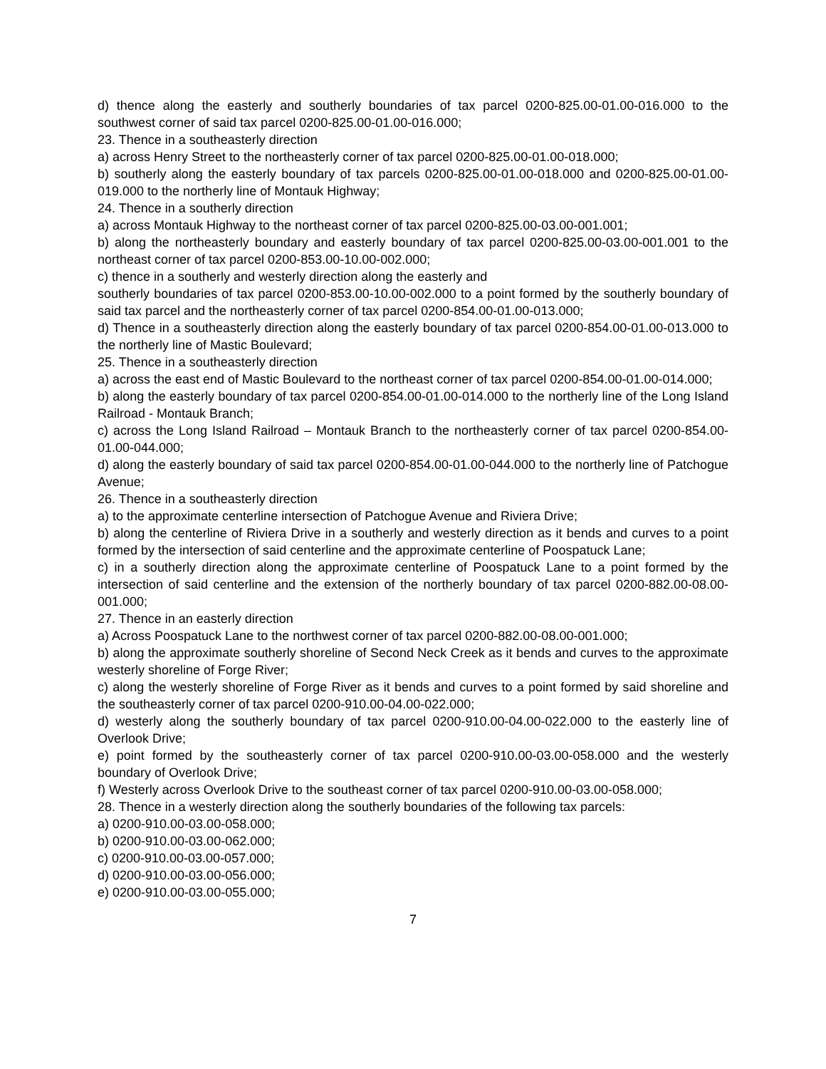d) thence along the easterly and southerly boundaries of tax parcel 0200-825.00-01.00-016.000 to the southwest corner of said tax parcel 0200-825.00-01.00-016.000;
23. Thence in a southeasterly direction
a) across Henry Street to the northeasterly corner of tax parcel 0200-825.00-01.00-018.000;
b) southerly along the easterly boundary of tax parcels 0200-825.00-01.00-018.000 and 0200-825.00-01.00-019.000 to the northerly line of Montauk Highway;
24. Thence in a southerly direction
a) across Montauk Highway to the northeast corner of tax parcel 0200-825.00-03.00-001.001;
b) along the northeasterly boundary and easterly boundary of tax parcel 0200-825.00-03.00-001.001 to the northeast corner of tax parcel 0200-853.00-10.00-002.000;
c) thence in a southerly and westerly direction along the easterly and
southerly boundaries of tax parcel 0200-853.00-10.00-002.000 to a point formed by the southerly boundary of said tax parcel and the northeasterly corner of tax parcel 0200-854.00-01.00-013.000;
d) Thence in a southeasterly direction along the easterly boundary of tax parcel 0200-854.00-01.00-013.000 to the northerly line of Mastic Boulevard;
25. Thence in a southeasterly direction
a) across the east end of Mastic Boulevard to the northeast corner of tax parcel 0200-854.00-01.00-014.000;
b) along the easterly boundary of tax parcel 0200-854.00-01.00-014.000 to the northerly line of the Long Island Railroad - Montauk Branch;
c) across the Long Island Railroad – Montauk Branch to the northeasterly corner of tax parcel 0200-854.00-01.00-044.000;
d) along the easterly boundary of said tax parcel 0200-854.00-01.00-044.000 to the northerly line of Patchogue Avenue;
26. Thence in a southeasterly direction
a) to the approximate centerline intersection of Patchogue Avenue and Riviera Drive;
b) along the centerline of Riviera Drive in a southerly and westerly direction as it bends and curves to a point formed by the intersection of said centerline and the approximate centerline of Poospatuck Lane;
c) in a southerly direction along the approximate centerline of Poospatuck Lane to a point formed by the intersection of said centerline and the extension of the northerly boundary of tax parcel 0200-882.00-08.00-001.000;
27. Thence in an easterly direction
a) Across Poospatuck Lane to the northwest corner of tax parcel 0200-882.00-08.00-001.000;
b) along the approximate southerly shoreline of Second Neck Creek as it bends and curves to the approximate westerly shoreline of Forge River;
c) along the westerly shoreline of Forge River as it bends and curves to a point formed by said shoreline and the southeasterly corner of tax parcel 0200-910.00-04.00-022.000;
d) westerly along the southerly boundary of tax parcel 0200-910.00-04.00-022.000 to the easterly line of Overlook Drive;
e) point formed by the southeasterly corner of tax parcel 0200-910.00-03.00-058.000 and the westerly boundary of Overlook Drive;
f) Westerly across Overlook Drive to the southeast corner of tax parcel 0200-910.00-03.00-058.000;
28. Thence in a westerly direction along the southerly boundaries of the following tax parcels:
a) 0200-910.00-03.00-058.000;
b) 0200-910.00-03.00-062.000;
c) 0200-910.00-03.00-057.000;
d) 0200-910.00-03.00-056.000;
e) 0200-910.00-03.00-055.000;
7